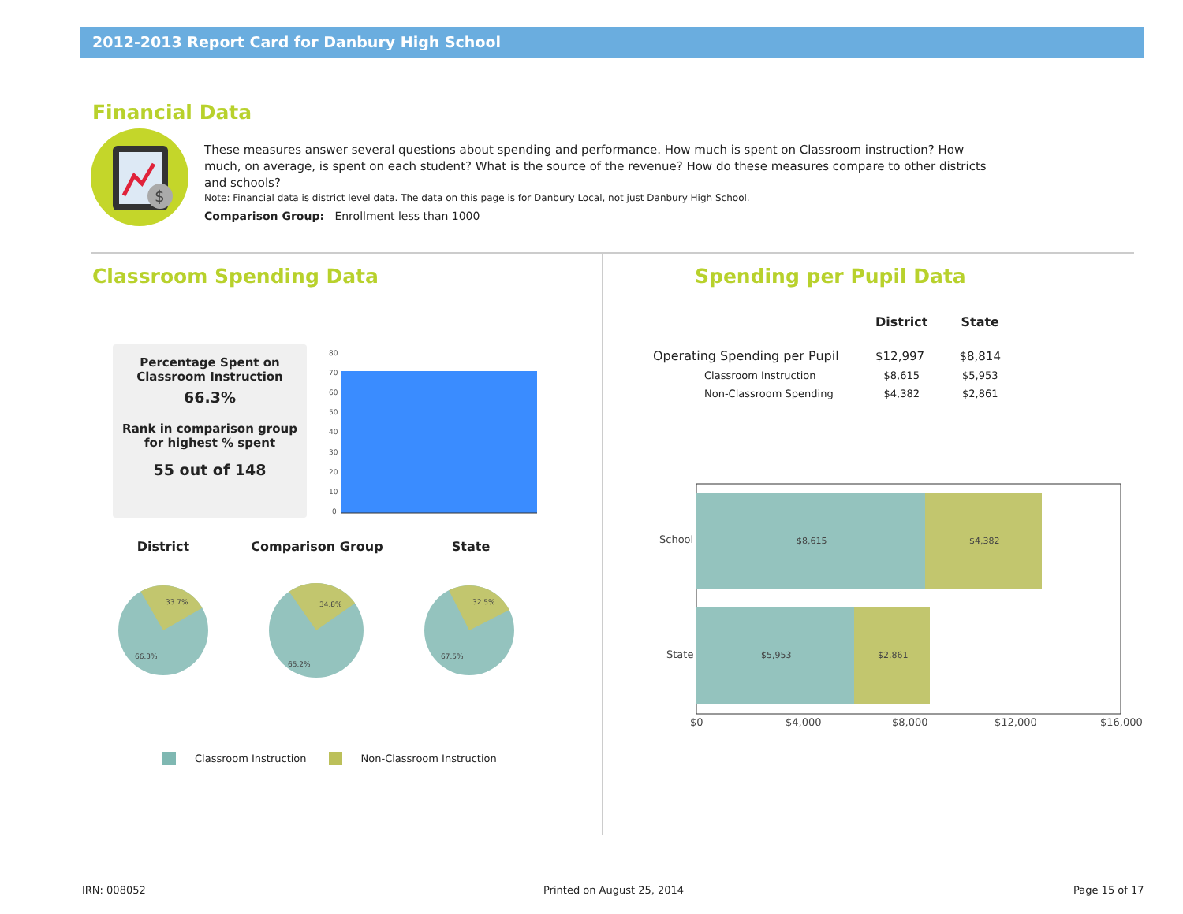2012-2013 Report Card for Danbury High School
Financial Data
$
These measures answer several questions about spending and performance. How much is spent on Classroom instruction? How much, on average, is spent on each student? What is the source of the revenue? How do these measures compare to other districts and schools?
Note: Financial data is district level data. The data on this page is for Danbury Local, not just Danbury High School.
Comparison Group: Enrollment less than 1000
Classroom Spending Data
Percentage Spent on
Classroom Instruction
66.3%
Rank in comparison group
for highest % spent
55 out of 148
80
70
60
50
40
30
20
10
0
District Comparison Group State
33.7%
66.3%
34.8%
65.2%
32.5%
67.5%
Classroom Instruction Non-Classroom Instruction
Spending per Pupil Data
| | District | State |
| --- | --- | --- |
| Operating Spending per Pupil | $12,997 | $8,814 |
| Classroom Instruction | $8,615 | $5,953 |
| Non-Classroom Spending | $4,382 | $2,861 |
$8,615
$4,382
$5,953
$2,861
School
State
$0
$4,000
$8,000
$12,000
$16,000
IRN: 008052 Printed on August 25, 2014 Page 15 of 17